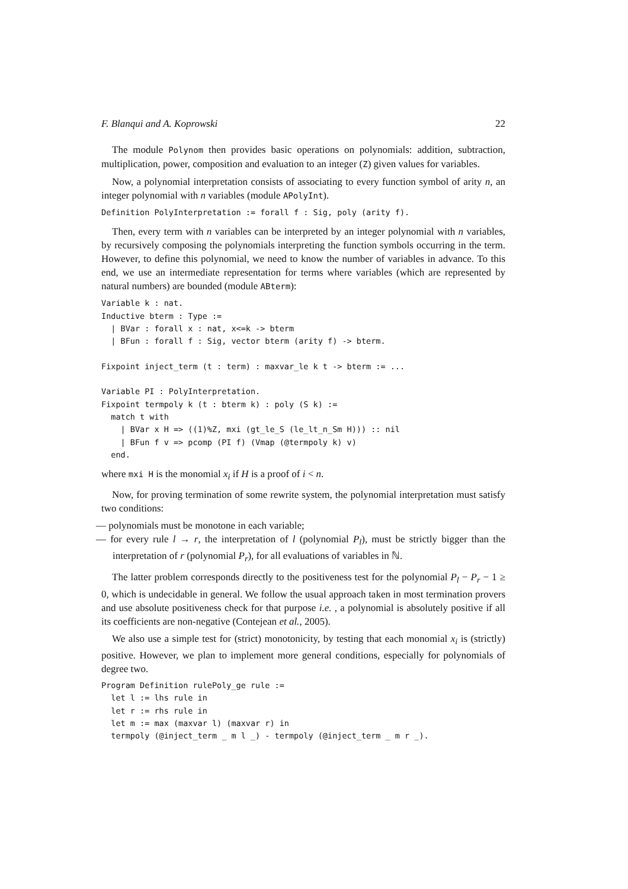F. Blanqui and A. Koprowski 22
The module Polynom then provides basic operations on polynomials: addition, subtraction, multiplication, power, composition and evaluation to an integer (Z) given values for variables.
Now, a polynomial interpretation consists of associating to every function symbol of arity n, an integer polynomial with n variables (module APolyInt).
Definition PolyInterpretation := forall f : Sig, poly (arity f).
Then, every term with n variables can be interpreted by an integer polynomial with n variables, by recursively composing the polynomials interpreting the function symbols occurring in the term. However, to define this polynomial, we need to know the number of variables in advance. To this end, we use an intermediate representation for terms where variables (which are represented by natural numbers) are bounded (module ABterm):
Variable k : nat.
Inductive bterm : Type :=
  | BVar : forall x : nat, x<=k -> bterm
  | BFun : forall f : Sig, vector bterm (arity f) -> bterm.

Fixpoint inject_term (t : term) : maxvar_le k t -> bterm := ...

Variable PI : PolyInterpretation.
Fixpoint termpoly k (t : bterm k) : poly (S k) :=
  match t with
    | BVar x H => ((1)%Z, mxi (gt_le_S (le_lt_n_Sm H))) :: nil
    | BFun f v => pcomp (PI f) (Vmap (@termpoly k) v)
  end.
where mxi H is the monomial x<sub>i</sub> if H is a proof of i < n.
Now, for proving termination of some rewrite system, the polynomial interpretation must satisfy two conditions:
— polynomials must be monotone in each variable;
— for every rule l → r, the interpretation of l (polynomial P<sub>l</sub>), must be strictly bigger than the interpretation of r (polynomial P<sub>r</sub>), for all evaluations of variables in ℕ.
The latter problem corresponds directly to the positiveness test for the polynomial P<sub>l</sub> − P<sub>r</sub> − 1 ≥ 0, which is undecidable in general. We follow the usual approach taken in most termination provers and use absolute positiveness check for that purpose i.e. , a polynomial is absolutely positive if all its coefficients are non-negative (Contejean et al., 2005).
We also use a simple test for (strict) monotonicity, by testing that each monomial x<sub>i</sub> is (strictly) positive. However, we plan to implement more general conditions, especially for polynomials of degree two.
Program Definition rulePoly_ge rule :=
  let l := lhs rule in
  let r := rhs rule in
  let m := max (maxvar l) (maxvar r) in
  termpoly (@inject_term _ m l _) - termpoly (@inject_term _ m r _).